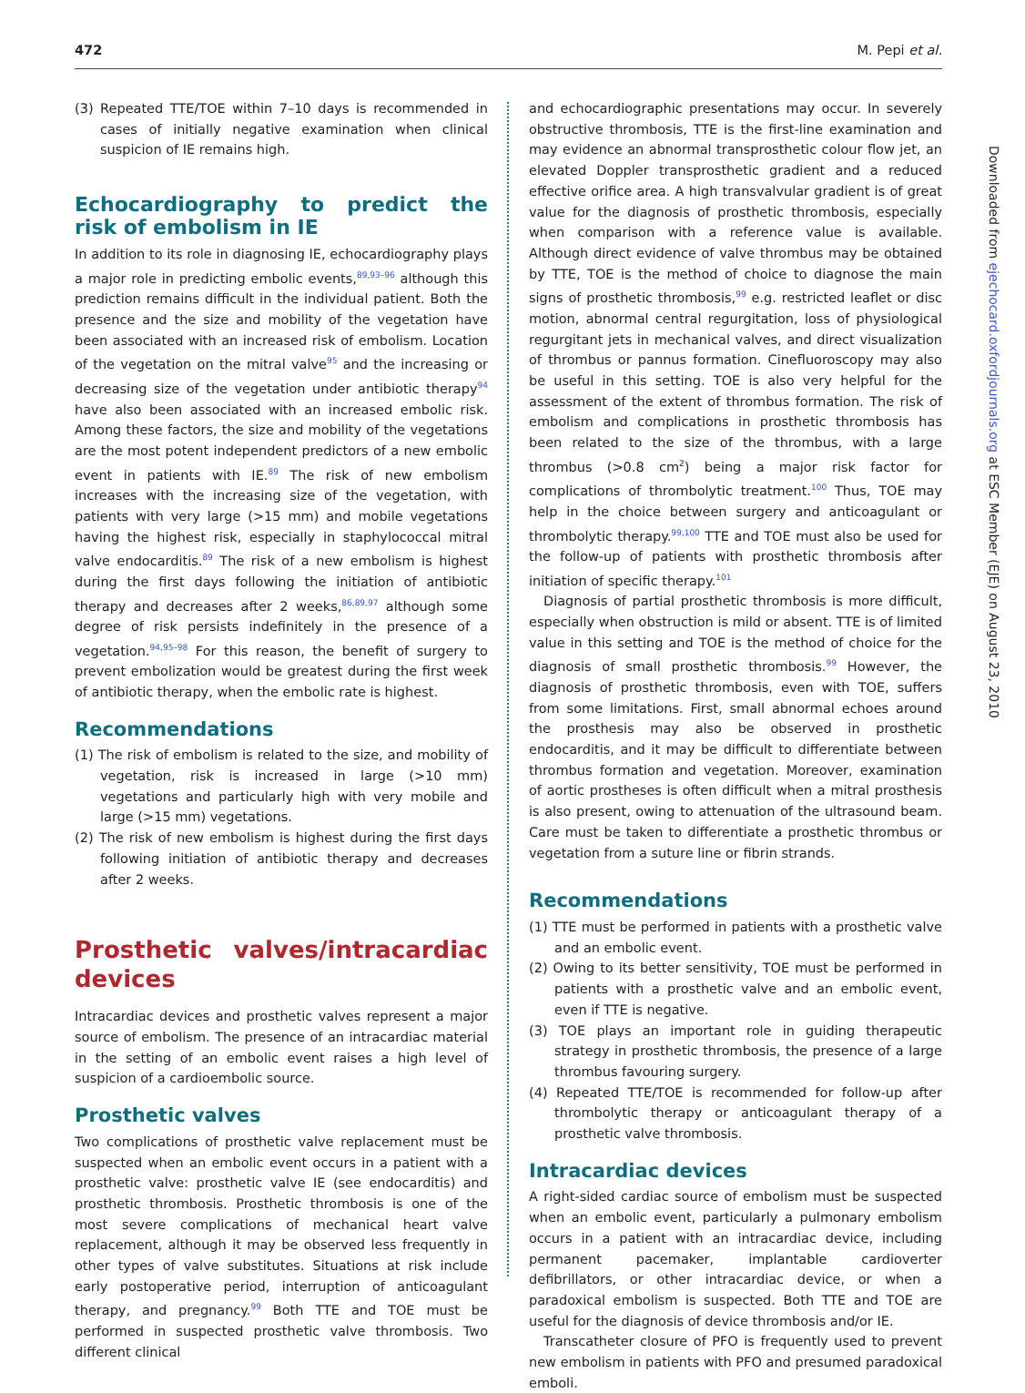472 M. Pepi et al.
(3) Repeated TTE/TOE within 7–10 days is recommended in cases of initially negative examination when clinical suspicion of IE remains high.
Echocardiography to predict the risk of embolism in IE
In addition to its role in diagnosing IE, echocardiography plays a major role in predicting embolic events,<sup>89,93–96</sup> although this prediction remains difficult in the individual patient. Both the presence and the size and mobility of the vegetation have been associated with an increased risk of embolism. Location of the vegetation on the mitral valve<sup>95</sup> and the increasing or decreasing size of the vegetation under antibiotic therapy<sup>94</sup> have also been associated with an increased embolic risk. Among these factors, the size and mobility of the vegetations are the most potent independent predictors of a new embolic event in patients with IE.<sup>89</sup> The risk of new embolism increases with the increasing size of the vegetation, with patients with very large (>15 mm) and mobile vegetations having the highest risk, especially in staphylococcal mitral valve endocarditis.<sup>89</sup> The risk of a new embolism is highest during the first days following the initiation of antibiotic therapy and decreases after 2 weeks,<sup>86,89,97</sup> although some degree of risk persists indefinitely in the presence of a vegetation.<sup>94,95–98</sup> For this reason, the benefit of surgery to prevent embolization would be greatest during the first week of antibiotic therapy, when the embolic rate is highest.
Recommendations
(1) The risk of embolism is related to the size, and mobility of vegetation, risk is increased in large (>10 mm) vegetations and particularly high with very mobile and large (>15 mm) vegetations.
(2) The risk of new embolism is highest during the first days following initiation of antibiotic therapy and decreases after 2 weeks.
Prosthetic valves/intracardiac devices
Intracardiac devices and prosthetic valves represent a major source of embolism. The presence of an intracardiac material in the setting of an embolic event raises a high level of suspicion of a cardioembolic source.
Prosthetic valves
Two complications of prosthetic valve replacement must be suspected when an embolic event occurs in a patient with a prosthetic valve: prosthetic valve IE (see endocarditis) and prosthetic thrombosis. Prosthetic thrombosis is one of the most severe complications of mechanical heart valve replacement, although it may be observed less frequently in other types of valve substitutes. Situations at risk include early postoperative period, interruption of anticoagulant therapy, and pregnancy.<sup>99</sup> Both TTE and TOE must be performed in suspected prosthetic valve thrombosis. Two different clinical
and echocardiographic presentations may occur. In severely obstructive thrombosis, TTE is the first-line examination and may evidence an abnormal transprosthetic colour flow jet, an elevated Doppler transprosthetic gradient and a reduced effective orifice area. A high transvalvular gradient is of great value for the diagnosis of prosthetic thrombosis, especially when comparison with a reference value is available. Although direct evidence of valve thrombus may be obtained by TTE, TOE is the method of choice to diagnose the main signs of prosthetic thrombosis,<sup>99</sup> e.g. restricted leaflet or disc motion, abnormal central regurgitation, loss of physiological regurgitant jets in mechanical valves, and direct visualization of thrombus or pannus formation. Cinefluoroscopy may also be useful in this setting. TOE is also very helpful for the assessment of the extent of thrombus formation. The risk of embolism and complications in prosthetic thrombosis has been related to the size of the thrombus, with a large thrombus (>0.8 cm<sup>2</sup>) being a major risk factor for complications of thrombolytic treatment.<sup>100</sup> Thus, TOE may help in the choice between surgery and anticoagulant or thrombolytic therapy.<sup>99,100</sup> TTE and TOE must also be used for the follow-up of patients with prosthetic thrombosis after initiation of specific therapy.<sup>101</sup>
Diagnosis of partial prosthetic thrombosis is more difficult, especially when obstruction is mild or absent. TTE is of limited value in this setting and TOE is the method of choice for the diagnosis of small prosthetic thrombosis.<sup>99</sup> However, the diagnosis of prosthetic thrombosis, even with TOE, suffers from some limitations. First, small abnormal echoes around the prosthesis may also be observed in prosthetic endocarditis, and it may be difficult to differentiate between thrombus formation and vegetation. Moreover, examination of aortic prostheses is often difficult when a mitral prosthesis is also present, owing to attenuation of the ultrasound beam. Care must be taken to differentiate a prosthetic thrombus or vegetation from a suture line or fibrin strands.
Recommendations
(1) TTE must be performed in patients with a prosthetic valve and an embolic event.
(2) Owing to its better sensitivity, TOE must be performed in patients with a prosthetic valve and an embolic event, even if TTE is negative.
(3) TOE plays an important role in guiding therapeutic strategy in prosthetic thrombosis, the presence of a large thrombus favouring surgery.
(4) Repeated TTE/TOE is recommended for follow-up after thrombolytic therapy or anticoagulant therapy of a prosthetic valve thrombosis.
Intracardiac devices
A right-sided cardiac source of embolism must be suspected when an embolic event, particularly a pulmonary embolism occurs in a patient with an intracardiac device, including permanent pacemaker, implantable cardioverter defibrillators, or other intracardiac device, or when a paradoxical embolism is suspected. Both TTE and TOE are useful for the diagnosis of device thrombosis and/or IE.
Transcatheter closure of PFO is frequently used to prevent new embolism in patients with PFO and presumed paradoxical emboli.
Downloaded from ejechocard.oxfordjournals.org at ESC Member (EJE) on August 23, 2010